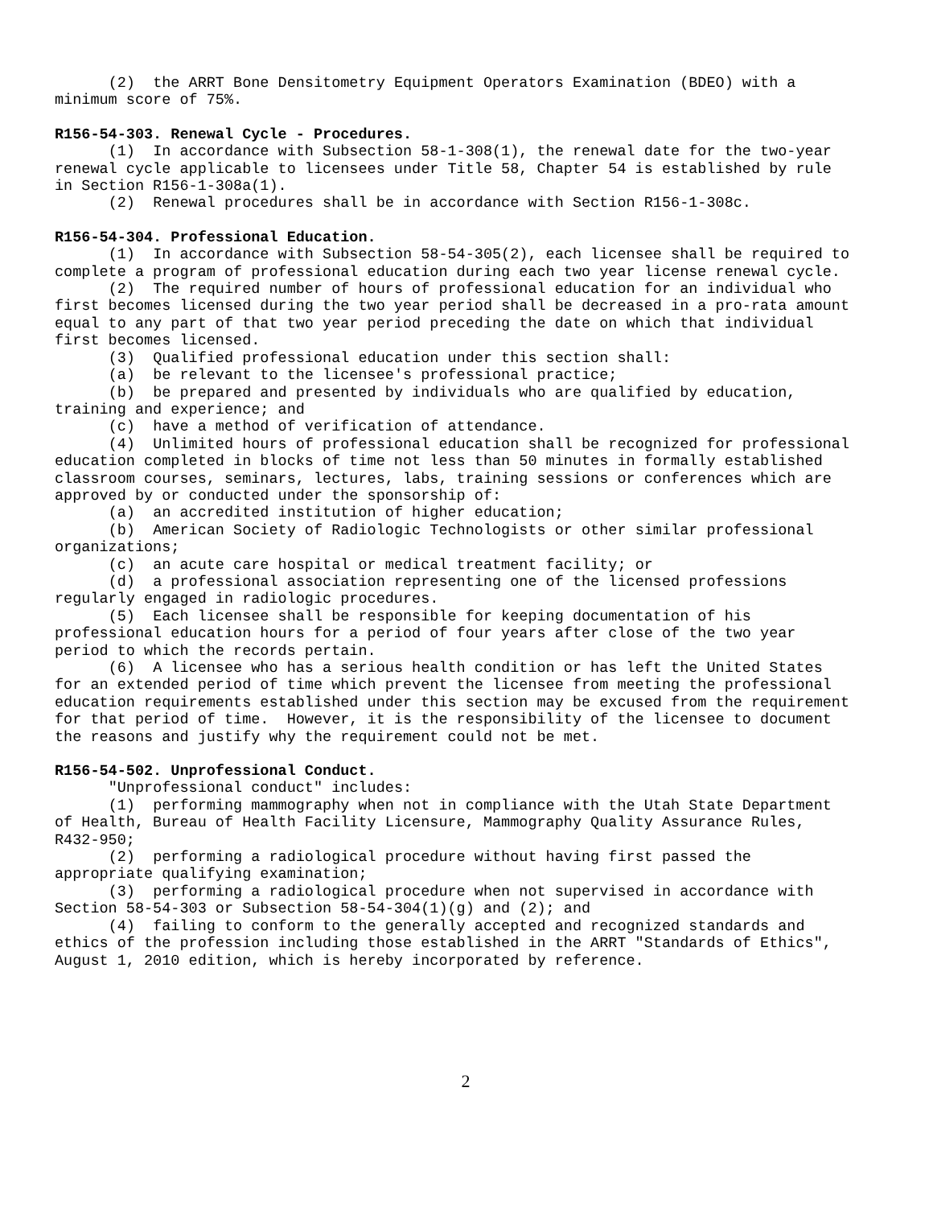(2) the ARRT Bone Densitometry Equipment Operators Examination (BDEO) with a minimum score of 75%.
R156-54-303. Renewal Cycle - Procedures.
(1) In accordance with Subsection 58-1-308(1), the renewal date for the two-year renewal cycle applicable to licensees under Title 58, Chapter 54 is established by rule in Section R156-1-308a(1). (2) Renewal procedures shall be in accordance with Section R156-1-308c.
R156-54-304. Professional Education.
(1) In accordance with Subsection 58-54-305(2), each licensee shall be required to complete a program of professional education during each two year license renewal cycle. (2) The required number of hours of professional education for an individual who first becomes licensed during the two year period shall be decreased in a pro-rata amount equal to any part of that two year period preceding the date on which that individual first becomes licensed. (3) Qualified professional education under this section shall: (a) be relevant to the licensee's professional practice; (b) be prepared and presented by individuals who are qualified by education, training and experience; and (c) have a method of verification of attendance. (4) Unlimited hours of professional education shall be recognized for professional education completed in blocks of time not less than 50 minutes in formally established classroom courses, seminars, lectures, labs, training sessions or conferences which are approved by or conducted under the sponsorship of: (a) an accredited institution of higher education; (b) American Society of Radiologic Technologists or other similar professional organizations; (c) an acute care hospital or medical treatment facility; or (d) a professional association representing one of the licensed professions regularly engaged in radiologic procedures. (5) Each licensee shall be responsible for keeping documentation of his professional education hours for a period of four years after close of the two year period to which the records pertain. (6) A licensee who has a serious health condition or has left the United States for an extended period of time which prevent the licensee from meeting the professional education requirements established under this section may be excused from the requirement for that period of time. However, it is the responsibility of the licensee to document the reasons and justify why the requirement could not be met.
R156-54-502. Unprofessional Conduct.
"Unprofessional conduct" includes: (1) performing mammography when not in compliance with the Utah State Department of Health, Bureau of Health Facility Licensure, Mammography Quality Assurance Rules, R432-950; (2) performing a radiological procedure without having first passed the appropriate qualifying examination; (3) performing a radiological procedure when not supervised in accordance with Section 58-54-303 or Subsection 58-54-304(1)(g) and (2); and (4) failing to conform to the generally accepted and recognized standards and ethics of the profession including those established in the ARRT "Standards of Ethics", August 1, 2010 edition, which is hereby incorporated by reference.
2